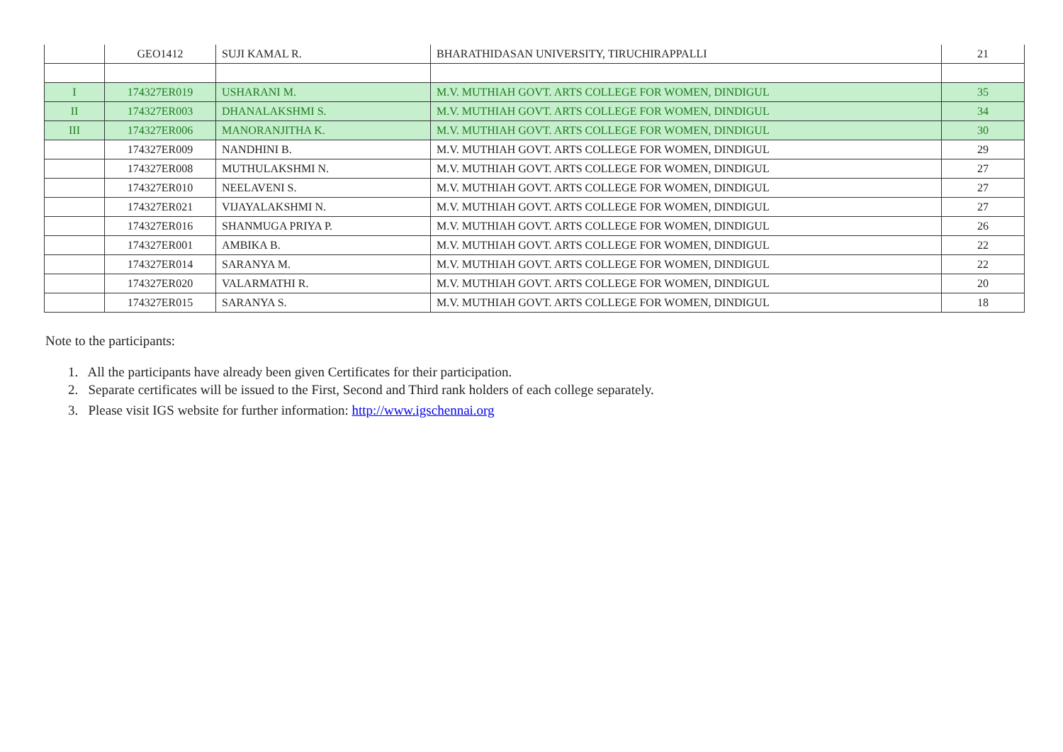| | GEO1412 | SUJI KAMAL R. | BHARATHIDASAN UNIVERSITY, TIRUCHIRAPPALLI | 21 |
| I | 174327ER019 | USHARANI M. | M.V. MUTHIAH GOVT. ARTS COLLEGE FOR WOMEN, DINDIGUL | 35 |
| II | 174327ER003 | DHANALAKSHMI S. | M.V. MUTHIAH GOVT. ARTS COLLEGE FOR WOMEN, DINDIGUL | 34 |
| III | 174327ER006 | MANORANJITHA K. | M.V. MUTHIAH GOVT. ARTS COLLEGE FOR WOMEN, DINDIGUL | 30 |
| | 174327ER009 | NANDHINI B. | M.V. MUTHIAH GOVT. ARTS COLLEGE FOR WOMEN, DINDIGUL | 29 |
| | 174327ER008 | MUTHULAKSHMI N. | M.V. MUTHIAH GOVT. ARTS COLLEGE FOR WOMEN, DINDIGUL | 27 |
| | 174327ER010 | NEELAVENI S. | M.V. MUTHIAH GOVT. ARTS COLLEGE FOR WOMEN, DINDIGUL | 27 |
| | 174327ER021 | VIJAYALAKSHMI N. | M.V. MUTHIAH GOVT. ARTS COLLEGE FOR WOMEN, DINDIGUL | 27 |
| | 174327ER016 | SHANMUGA PRIYA P. | M.V. MUTHIAH GOVT. ARTS COLLEGE FOR WOMEN, DINDIGUL | 26 |
| | 174327ER001 | AMBIKA B. | M.V. MUTHIAH GOVT. ARTS COLLEGE FOR WOMEN, DINDIGUL | 22 |
| | 174327ER014 | SARANYA M. | M.V. MUTHIAH GOVT. ARTS COLLEGE FOR WOMEN, DINDIGUL | 22 |
| | 174327ER020 | VALARMATHI R. | M.V. MUTHIAH GOVT. ARTS COLLEGE FOR WOMEN, DINDIGUL | 20 |
| | 174327ER015 | SARANYA S. | M.V. MUTHIAH GOVT. ARTS COLLEGE FOR WOMEN, DINDIGUL | 18 |
Note to the participants:
1. All the participants have already been given Certificates for their participation.
2. Separate certificates will be issued to the First, Second and Third rank holders of each college separately.
3. Please visit IGS website for further information: http://www.igschennai.org